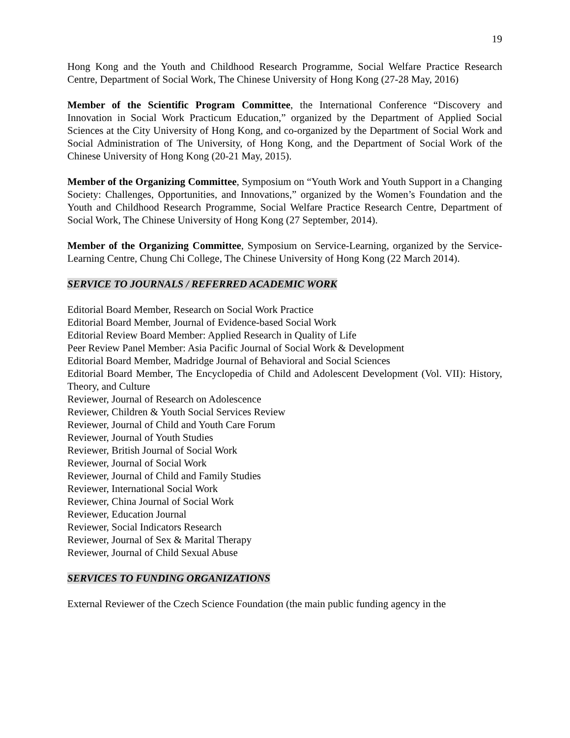19
Hong Kong and the Youth and Childhood Research Programme, Social Welfare Practice Research Centre, Department of Social Work, The Chinese University of Hong Kong (27-28 May, 2016)
Member of the Scientific Program Committee, the International Conference “Discovery and Innovation in Social Work Practicum Education,” organized by the Department of Applied Social Sciences at the City University of Hong Kong, and co-organized by the Department of Social Work and Social Administration of The University, of Hong Kong, and the Department of Social Work of the Chinese University of Hong Kong (20-21 May, 2015).
Member of the Organizing Committee, Symposium on “Youth Work and Youth Support in a Changing Society: Challenges, Opportunities, and Innovations,” organized by the Women’s Foundation and the Youth and Childhood Research Programme, Social Welfare Practice Research Centre, Department of Social Work, The Chinese University of Hong Kong (27 September, 2014).
Member of the Organizing Committee, Symposium on Service-Learning, organized by the Service-Learning Centre, Chung Chi College, The Chinese University of Hong Kong (22 March 2014).
SERVICE TO JOURNALS / REFERRED ACADEMIC WORK
Editorial Board Member, Research on Social Work Practice
Editorial Board Member, Journal of Evidence-based Social Work
Editorial Review Board Member: Applied Research in Quality of Life
Peer Review Panel Member: Asia Pacific Journal of Social Work & Development
Editorial Board Member, Madridge Journal of Behavioral and Social Sciences
Editorial Board Member, The Encyclopedia of Child and Adolescent Development (Vol. VII): History, Theory, and Culture
Reviewer, Journal of Research on Adolescence
Reviewer, Children & Youth Social Services Review
Reviewer, Journal of Child and Youth Care Forum
Reviewer, Journal of Youth Studies
Reviewer, British Journal of Social Work
Reviewer, Journal of Social Work
Reviewer, Journal of Child and Family Studies
Reviewer, International Social Work
Reviewer, China Journal of Social Work
Reviewer, Education Journal
Reviewer, Social Indicators Research
Reviewer, Journal of Sex & Marital Therapy
Reviewer, Journal of Child Sexual Abuse
SERVICES TO FUNDING ORGANIZATIONS
External Reviewer of the Czech Science Foundation (the main public funding agency in the